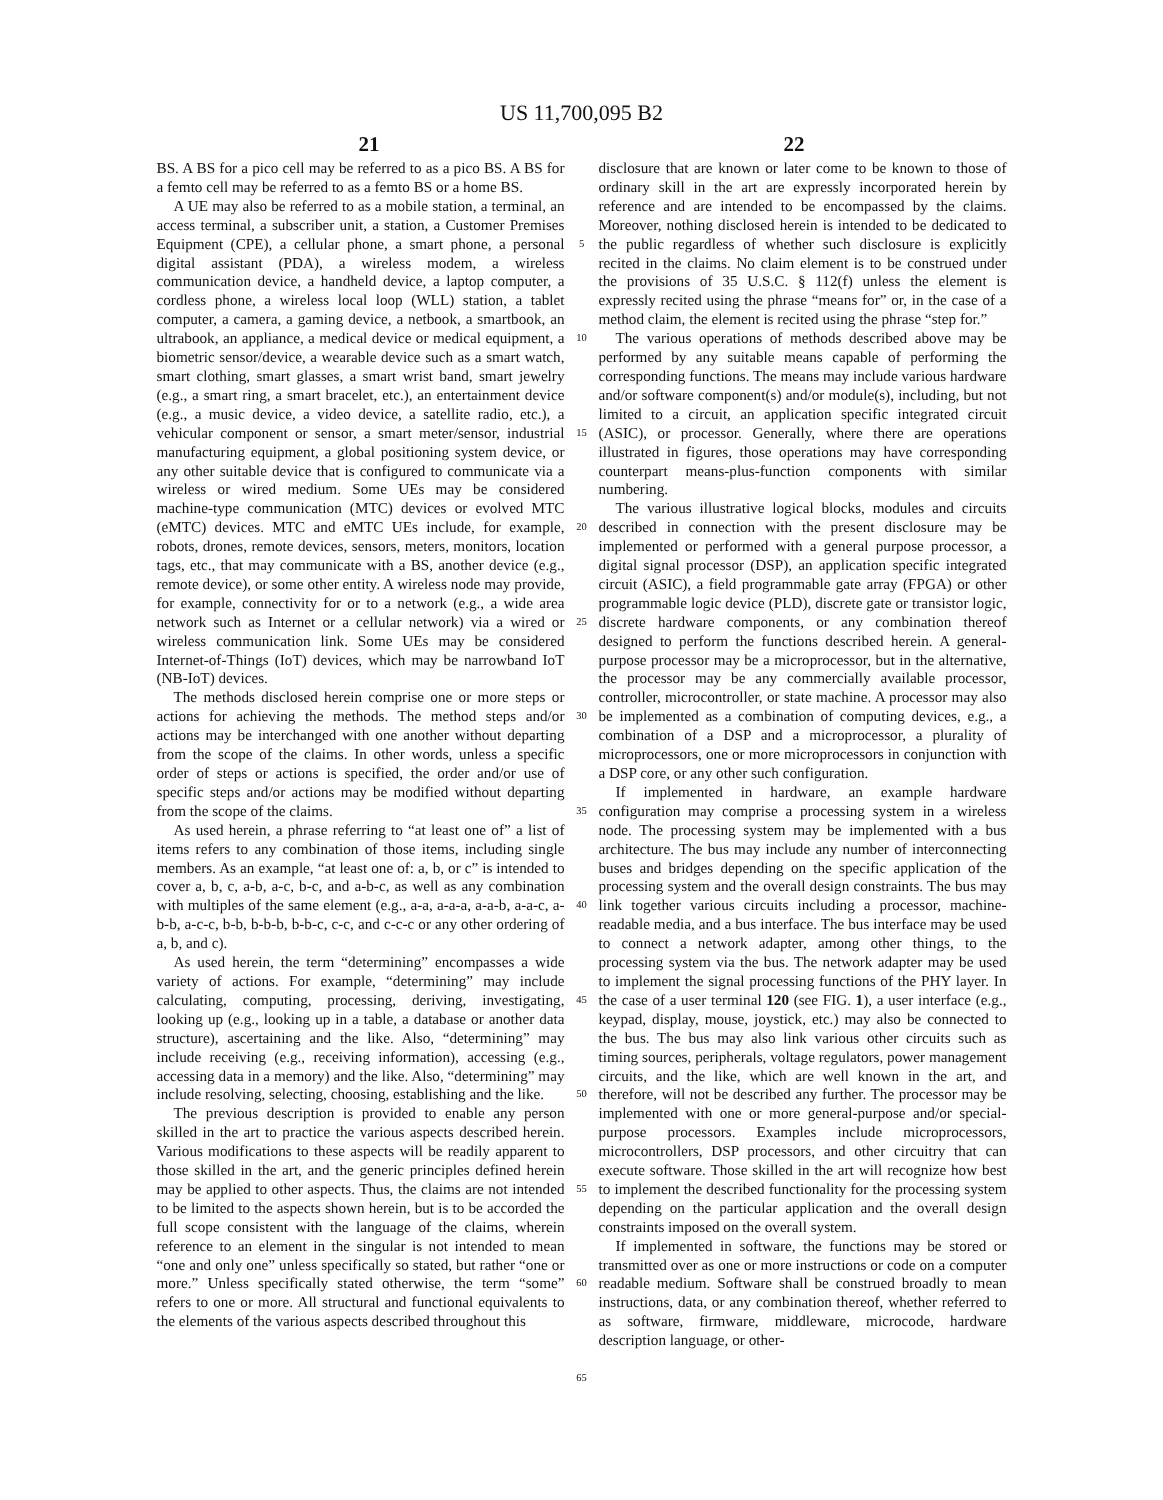US 11,700,095 B2
21 22
BS. A BS for a pico cell may be referred to as a pico BS. A BS for a femto cell may be referred to as a femto BS or a home BS.
A UE may also be referred to as a mobile station, a terminal, an access terminal, a subscriber unit, a station, a Customer Premises Equipment (CPE), a cellular phone, a smart phone, a personal digital assistant (PDA), a wireless modem, a wireless communication device, a handheld device, a laptop computer, a cordless phone, a wireless local loop (WLL) station, a tablet computer, a camera, a gaming device, a netbook, a smartbook, an ultrabook, an appliance, a medical device or medical equipment, a biometric sensor/device, a wearable device such as a smart watch, smart clothing, smart glasses, a smart wrist band, smart jewelry (e.g., a smart ring, a smart bracelet, etc.), an entertainment device (e.g., a music device, a video device, a satellite radio, etc.), a vehicular component or sensor, a smart meter/sensor, industrial manufacturing equipment, a global positioning system device, or any other suitable device that is configured to communicate via a wireless or wired medium. Some UEs may be considered machine-type communication (MTC) devices or evolved MTC (eMTC) devices. MTC and eMTC UEs include, for example, robots, drones, remote devices, sensors, meters, monitors, location tags, etc., that may communicate with a BS, another device (e.g., remote device), or some other entity. A wireless node may provide, for example, connectivity for or to a network (e.g., a wide area network such as Internet or a cellular network) via a wired or wireless communication link. Some UEs may be considered Internet-of-Things (IoT) devices, which may be narrowband IoT (NB-IoT) devices.
The methods disclosed herein comprise one or more steps or actions for achieving the methods. The method steps and/or actions may be interchanged with one another without departing from the scope of the claims. In other words, unless a specific order of steps or actions is specified, the order and/or use of specific steps and/or actions may be modified without departing from the scope of the claims.
As used herein, a phrase referring to “at least one of” a list of items refers to any combination of those items, including single members. As an example, “at least one of: a, b, or c” is intended to cover a, b, c, a-b, a-c, b-c, and a-b-c, as well as any combination with multiples of the same element (e.g., a-a, a-a-a, a-a-b, a-a-c, a-b-b, a-c-c, b-b, b-b-b, b-b-c, c-c, and c-c-c or any other ordering of a, b, and c).
As used herein, the term “determining” encompasses a wide variety of actions. For example, “determining” may include calculating, computing, processing, deriving, investigating, looking up (e.g., looking up in a table, a database or another data structure), ascertaining and the like. Also, “determining” may include receiving (e.g., receiving information), accessing (e.g., accessing data in a memory) and the like. Also, “determining” may include resolving, selecting, choosing, establishing and the like.
The previous description is provided to enable any person skilled in the art to practice the various aspects described herein. Various modifications to these aspects will be readily apparent to those skilled in the art, and the generic principles defined herein may be applied to other aspects. Thus, the claims are not intended to be limited to the aspects shown herein, but is to be accorded the full scope consistent with the language of the claims, wherein reference to an element in the singular is not intended to mean “one and only one” unless specifically so stated, but rather “one or more.” Unless specifically stated otherwise, the term “some” refers to one or more. All structural and functional equivalents to the elements of the various aspects described throughout this
5
10
15
20
25
30
35
40
45
50
55
60
65
disclosure that are known or later come to be known to those of ordinary skill in the art are expressly incorporated herein by reference and are intended to be encompassed by the claims. Moreover, nothing disclosed herein is intended to be dedicated to the public regardless of whether such disclosure is explicitly recited in the claims. No claim element is to be construed under the provisions of 35 U.S.C. § 112(f) unless the element is expressly recited using the phrase “means for” or, in the case of a method claim, the element is recited using the phrase “step for.”
The various operations of methods described above may be performed by any suitable means capable of performing the corresponding functions. The means may include various hardware and/or software component(s) and/or module(s), including, but not limited to a circuit, an application specific integrated circuit (ASIC), or processor. Generally, where there are operations illustrated in figures, those operations may have corresponding counterpart means-plus-function components with similar numbering.
The various illustrative logical blocks, modules and circuits described in connection with the present disclosure may be implemented or performed with a general purpose processor, a digital signal processor (DSP), an application specific integrated circuit (ASIC), a field programmable gate array (FPGA) or other programmable logic device (PLD), discrete gate or transistor logic, discrete hardware components, or any combination thereof designed to perform the functions described herein. A general-purpose processor may be a microprocessor, but in the alternative, the processor may be any commercially available processor, controller, microcontroller, or state machine. A processor may also be implemented as a combination of computing devices, e.g., a combination of a DSP and a microprocessor, a plurality of microprocessors, one or more microprocessors in conjunction with a DSP core, or any other such configuration.
If implemented in hardware, an example hardware configuration may comprise a processing system in a wireless node. The processing system may be implemented with a bus architecture. The bus may include any number of interconnecting buses and bridges depending on the specific application of the processing system and the overall design constraints. The bus may link together various circuits including a processor, machine-readable media, and a bus interface. The bus interface may be used to connect a network adapter, among other things, to the processing system via the bus. The network adapter may be used to implement the signal processing functions of the PHY layer. In the case of a user terminal 120 (see FIG. 1), a user interface (e.g., keypad, display, mouse, joystick, etc.) may also be connected to the bus. The bus may also link various other circuits such as timing sources, peripherals, voltage regulators, power management circuits, and the like, which are well known in the art, and therefore, will not be described any further. The processor may be implemented with one or more general-purpose and/or special-purpose processors. Examples include microprocessors, microcontrollers, DSP processors, and other circuitry that can execute software. Those skilled in the art will recognize how best to implement the described functionality for the processing system depending on the particular application and the overall design constraints imposed on the overall system.
If implemented in software, the functions may be stored or transmitted over as one or more instructions or code on a computer readable medium. Software shall be construed broadly to mean instructions, data, or any combination thereof, whether referred to as software, firmware, middleware, microcode, hardware description language, or other-